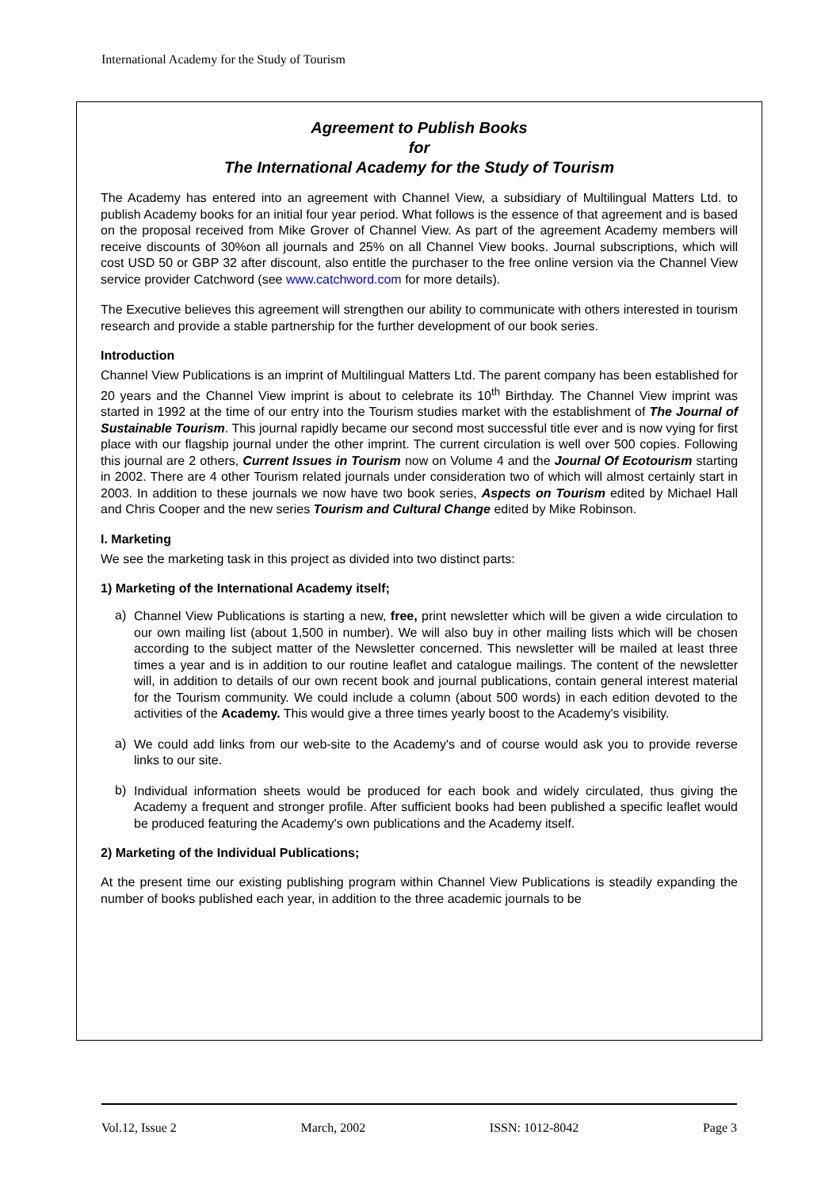International Academy for the Study of Tourism
Agreement to Publish Books
for
The International Academy for the Study of Tourism
The Academy has entered into an agreement with Channel View, a subsidiary of Multilingual Matters Ltd. to publish Academy books for an initial four year period. What follows is the essence of that agreement and is based on the proposal received from Mike Grover of Channel View. As part of the agreement Academy members will receive discounts of 30%on all journals and 25% on all Channel View books. Journal subscriptions, which will cost USD 50 or GBP 32 after discount, also entitle the purchaser to the free online version via the Channel View service provider Catchword (see www.catchword.com for more details).
The Executive believes this agreement will strengthen our ability to communicate with others interested in tourism research and provide a stable partnership for the further development of our book series.
Introduction
Channel View Publications is an imprint of Multilingual Matters Ltd. The parent company has been established for 20 years and the Channel View imprint is about to celebrate its 10<sup>th</sup> Birthday. The Channel View imprint was started in 1992 at the time of our entry into the Tourism studies market with the establishment of The Journal of Sustainable Tourism. This journal rapidly became our second most successful title ever and is now vying for first place with our flagship journal under the other imprint. The current circulation is well over 500 copies. Following this journal are 2 others, Current Issues in Tourism now on Volume 4 and the Journal Of Ecotourism starting in 2002. There are 4 other Tourism related journals under consideration two of which will almost certainly start in 2003. In addition to these journals we now have two book series, Aspects on Tourism edited by Michael Hall and Chris Cooper and the new series Tourism and Cultural Change edited by Mike Robinson.
I. Marketing
We see the marketing task in this project as divided into two distinct parts:
1) Marketing of the International Academy itself;
a)
Channel View Publications is starting a new, free, print newsletter which will be given a wide circulation to our own mailing list (about 1,500 in number). We will also buy in other mailing lists which will be chosen according to the subject matter of the Newsletter concerned. This newsletter will be mailed at least three times a year and is in addition to our routine leaflet and catalogue mailings. The content of the newsletter will, in addition to details of our own recent book and journal publications, contain general interest material for the Tourism community. We could include a column (about 500 words) in each edition devoted to the activities of the Academy. This would give a three times yearly boost to the Academy's visibility.
a)
We could add links from our web-site to the Academy's and of course would ask you to provide reverse links to our site.
b)
Individual information sheets would be produced for each book and widely circulated, thus giving the Academy a frequent and stronger profile. After sufficient books had been published a specific leaflet would be produced featuring the Academy's own publications and the Academy itself.
2) Marketing of the Individual Publications;
At the present time our existing publishing program within Channel View Publications is steadily expanding the number of books published each year, in addition to the three academic journals to be
Vol.12, Issue 2 March, 2002 ISSN: 1012-8042 Page 3